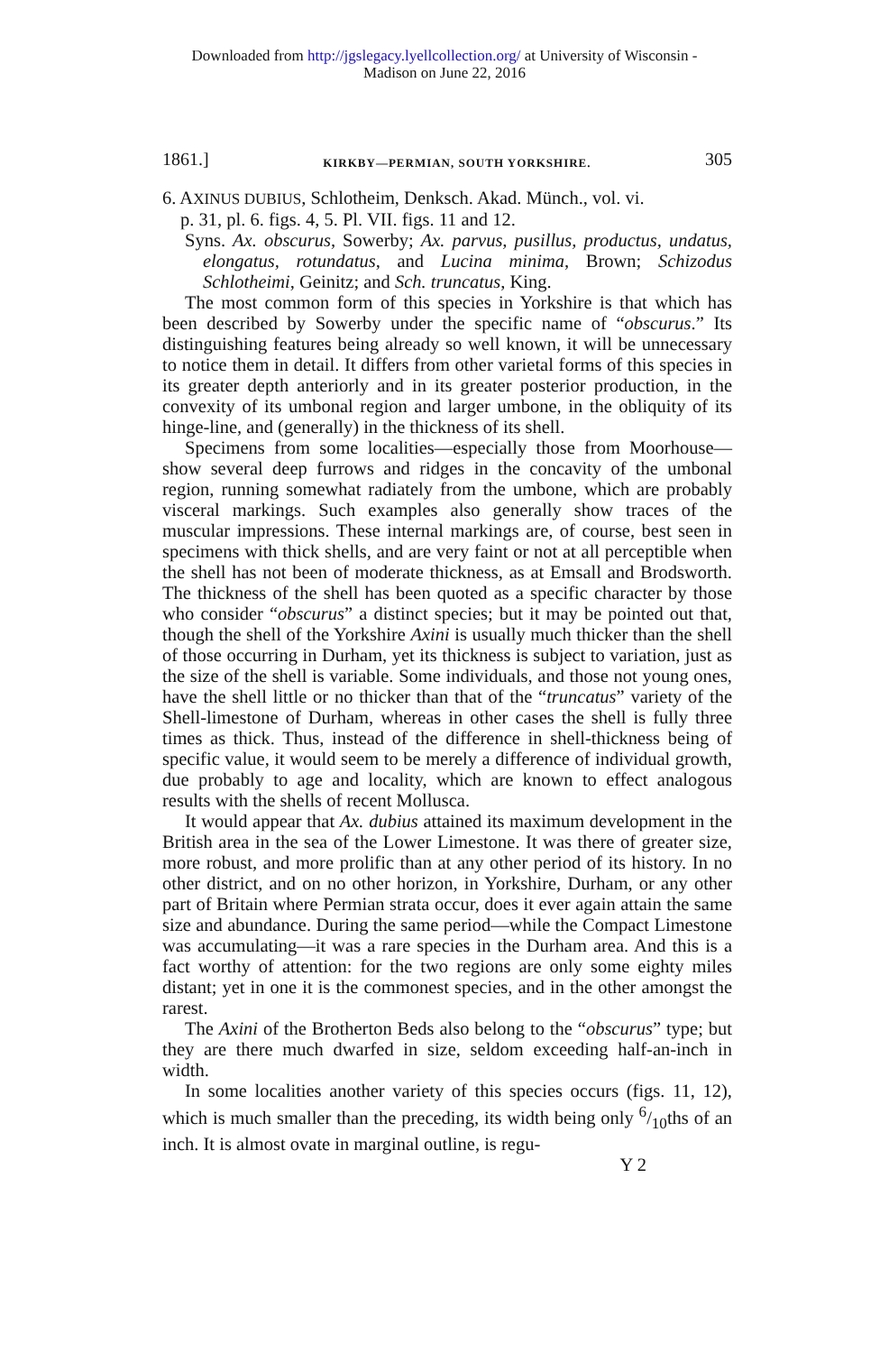Downloaded from http://jgslegacy.lyellcollection.org/ at University of Wisconsin -
Madison on June 22, 2016
1861.] KIRKBY—PERMIAN, SOUTH YORKSHIRE. 305
6. AXINUS DUBIUS, Schlotheim, Denksch. Akad. Münch., vol. vi.
p. 31, pl. 6. figs. 4, 5. Pl. VII. figs. 11 and 12.
Syns. Ax. obscurus, Sowerby; Ax. parvus, pusillus, productus, undatus, elongatus, rotundatus, and Lucina minima, Brown; Schizodus Schlotheimi, Geinitz; and Sch. truncatus, King.
The most common form of this species in Yorkshire is that which has been described by Sowerby under the specific name of “obscurus.” Its distinguishing features being already so well known, it will be unnecessary to notice them in detail. It differs from other varietal forms of this species in its greater depth anteriorly and in its greater posterior production, in the convexity of its umbonal region and larger umbone, in the obliquity of its hinge-line, and (generally) in the thickness of its shell.
Specimens from some localities—especially those from Moorhouse—show several deep furrows and ridges in the concavity of the umbonal region, running somewhat radiately from the umbone, which are probably visceral markings. Such examples also generally show traces of the muscular impressions. These internal markings are, of course, best seen in specimens with thick shells, and are very faint or not at all perceptible when the shell has not been of moderate thickness, as at Emsall and Brodsworth. The thickness of the shell has been quoted as a specific character by those who consider “obscurus” a distinct species; but it may be pointed out that, though the shell of the Yorkshire Axini is usually much thicker than the shell of those occurring in Durham, yet its thickness is subject to variation, just as the size of the shell is variable. Some individuals, and those not young ones, have the shell little or no thicker than that of the “truncatus” variety of the Shell-limestone of Durham, whereas in other cases the shell is fully three times as thick. Thus, instead of the difference in shell-thickness being of specific value, it would seem to be merely a difference of individual growth, due probably to age and locality, which are known to effect analogous results with the shells of recent Mollusca.
It would appear that Ax. dubius attained its maximum development in the British area in the sea of the Lower Limestone. It was there of greater size, more robust, and more prolific than at any other period of its history. In no other district, and on no other horizon, in Yorkshire, Durham, or any other part of Britain where Permian strata occur, does it ever again attain the same size and abundance. During the same period—while the Compact Limestone was accumulating—it was a rare species in the Durham area. And this is a fact worthy of attention: for the two regions are only some eighty miles distant; yet in one it is the commonest species, and in the other amongst the rarest.
The Axini of the Brotherton Beds also belong to the “obscurus” type; but they are there much dwarfed in size, seldom exceeding half-an-inch in width.
In some localities another variety of this species occurs (figs. 11, 12), which is much smaller than the preceding, its width being only 6/10ths of an inch. It is almost ovate in marginal outline, is regu-
Y 2